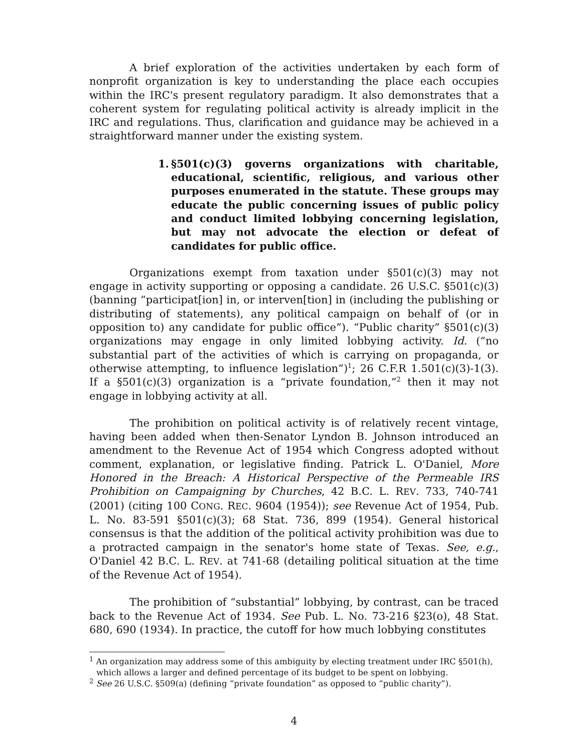A brief exploration of the activities undertaken by each form of nonprofit organization is key to understanding the place each occupies within the IRC's present regulatory paradigm. It also demonstrates that a coherent system for regulating political activity is already implicit in the IRC and regulations. Thus, clarification and guidance may be achieved in a straightforward manner under the existing system.
1. §501(c)(3) governs organizations with charitable, educational, scientific, religious, and various other purposes enumerated in the statute. These groups may educate the public concerning issues of public policy and conduct limited lobbying concerning legislation, but may not advocate the election or defeat of candidates for public office.
Organizations exempt from taxation under §501(c)(3) may not engage in activity supporting or opposing a candidate. 26 U.S.C. §501(c)(3) (banning “participat[ion] in, or interven[tion] in (including the publishing or distributing of statements), any political campaign on behalf of (or in opposition to) any candidate for public office”). “Public charity” §501(c)(3) organizations may engage in only limited lobbying activity. Id. (“no substantial part of the activities of which is carrying on propaganda, or otherwise attempting, to influence legislation”)<sup>1</sup>; 26 C.F.R 1.501(c)(3)-1(3). If a §501(c)(3) organization is a “private foundation,”<sup>2</sup> then it may not engage in lobbying activity at all.
The prohibition on political activity is of relatively recent vintage, having been added when then-Senator Lyndon B. Johnson introduced an amendment to the Revenue Act of 1954 which Congress adopted without comment, explanation, or legislative finding. Patrick L. O'Daniel, More Honored in the Breach: A Historical Perspective of the Permeable IRS Prohibition on Campaigning by Churches, 42 B.C. L. REV. 733, 740-741 (2001) (citing 100 CONG. REC. 9604 (1954)); see Revenue Act of 1954, Pub. L. No. 83-591 §501(c)(3); 68 Stat. 736, 899 (1954). General historical consensus is that the addition of the political activity prohibition was due to a protracted campaign in the senator's home state of Texas. See, e.g., O'Daniel 42 B.C. L. REV. at 741-68 (detailing political situation at the time of the Revenue Act of 1954).
The prohibition of “substantial” lobbying, by contrast, can be traced back to the Revenue Act of 1934. See Pub. L. No. 73-216 §23(o), 48 Stat. 680, 690 (1934). In practice, the cutoff for how much lobbying constitutes
<sup>1</sup> An organization may address some of this ambiguity by electing treatment under IRC §501(h), which allows a larger and defined percentage of its budget to be spent on lobbying.
<sup>2</sup> See 26 U.S.C. §509(a) (defining “private foundation” as opposed to “public charity”).
4